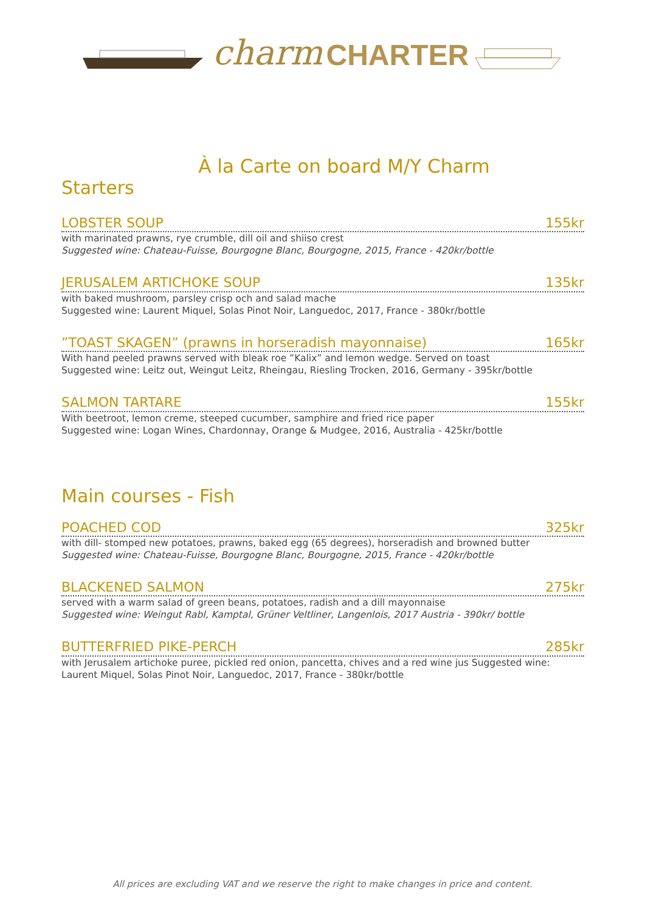charm CHARTER
À la Carte on board M/Y Charm
Starters
LOBSTER SOUP 155kr
with marinated prawns, rye crumble, dill oil and shiiso crest
Suggested wine: Chateau-Fuisse, Bourgogne Blanc, Bourgogne, 2015, France - 420kr/bottle
JERUSALEM ARTICHOKE SOUP 135kr
with baked mushroom, parsley crisp och and salad mache
Suggested wine: Laurent Miquel, Solas Pinot Noir, Languedoc, 2017, France - 380kr/bottle
”TOAST SKAGEN” (prawns in horseradish mayonnaise) 165kr
With hand peeled prawns served with bleak roe ”Kalix” and lemon wedge. Served on toast
Suggested wine: Leitz out, Weingut Leitz, Rheingau, Riesling Trocken, 2016, Germany - 395kr/bottle
SALMON TARTARE 155kr
With beetroot, lemon creme, steeped cucumber, samphire and fried rice paper
Suggested wine: Logan Wines, Chardonnay, Orange & Mudgee, 2016, Australia - 425kr/bottle
Main courses - Fish
POACHED COD 325kr
with dill- stomped new potatoes, prawns, baked egg (65 degrees), horseradish and browned butter
Suggested wine: Chateau-Fuisse, Bourgogne Blanc, Bourgogne, 2015, France - 420kr/bottle
BLACKENED SALMON 275kr
served with a warm salad of green beans, potatoes, radish and a dill mayonnaise
Suggested wine: Weingut Rabl, Kamptal, Grüner Veltliner, Langenlois, 2017 Austria - 390kr/ bottle
BUTTERFRIED PIKE-PERCH 285kr
with Jerusalem artichoke puree, pickled red onion, pancetta, chives and a red wine jus Suggested wine: Laurent Miquel, Solas Pinot Noir, Languedoc, 2017, France - 380kr/bottle
All prices are excluding VAT and we reserve the right to make changes in price and content.